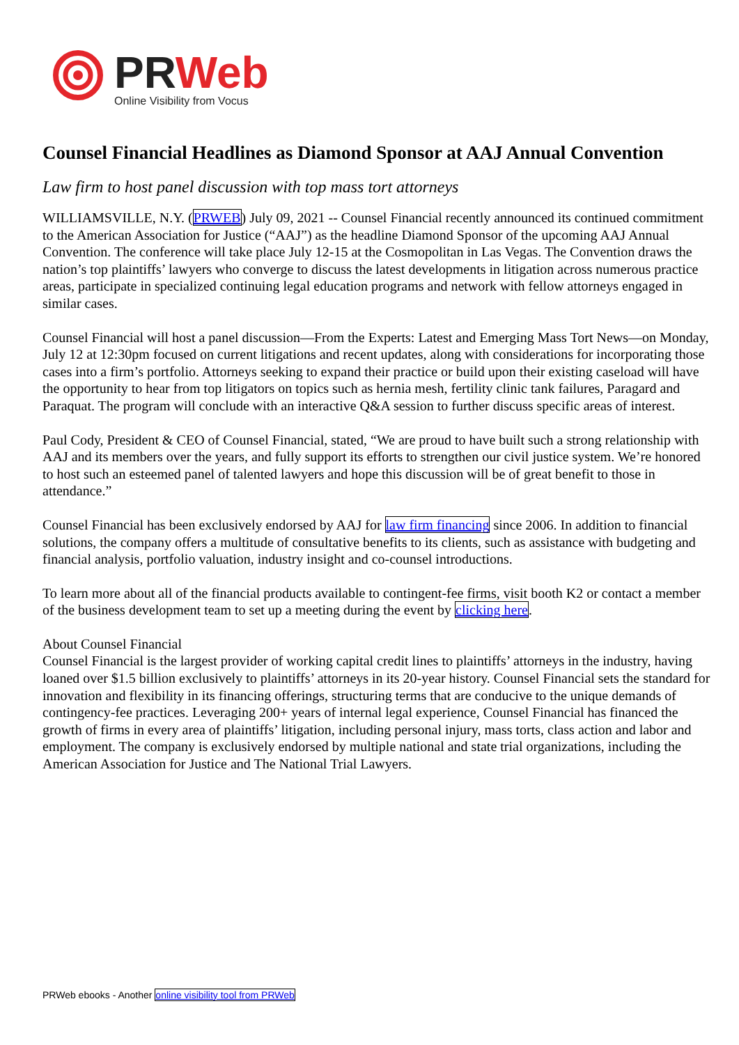PRWeb
Online Visibility from Vocus
Counsel Financial Headlines as Diamond Sponsor at AAJ Annual Convention
Law firm to host panel discussion with top mass tort attorneys
WILLIAMSVILLE, N.Y. (PRWEB) July 09, 2021 -- Counsel Financial recently announced its continued commitment to the American Association for Justice (“AAJ”) as the headline Diamond Sponsor of the upcoming AAJ Annual Convention. The conference will take place July 12-15 at the Cosmopolitan in Las Vegas. The Convention draws the nation’s top plaintiffs’ lawyers who converge to discuss the latest developments in litigation across numerous practice areas, participate in specialized continuing legal education programs and network with fellow attorneys engaged in similar cases.
Counsel Financial will host a panel discussion—From the Experts: Latest and Emerging Mass Tort News—on Monday, July 12 at 12:30pm focused on current litigations and recent updates, along with considerations for incorporating those cases into a firm’s portfolio. Attorneys seeking to expand their practice or build upon their existing caseload will have the opportunity to hear from top litigators on topics such as hernia mesh, fertility clinic tank failures, Paragard and Paraquat. The program will conclude with an interactive Q&A session to further discuss specific areas of interest.
Paul Cody, President & CEO of Counsel Financial, stated, “We are proud to have built such a strong relationship with AAJ and its members over the years, and fully support its efforts to strengthen our civil justice system. We’re honored to host such an esteemed panel of talented lawyers and hope this discussion will be of great benefit to those in attendance.”
Counsel Financial has been exclusively endorsed by AAJ for law firm financing since 2006. In addition to financial solutions, the company offers a multitude of consultative benefits to its clients, such as assistance with budgeting and financial analysis, portfolio valuation, industry insight and co-counsel introductions.
To learn more about all of the financial products available to contingent-fee firms, visit booth K2 or contact a member of the business development team to set up a meeting during the event by clicking here.
About Counsel Financial
Counsel Financial is the largest provider of working capital credit lines to plaintiffs’ attorneys in the industry, having loaned over $1.5 billion exclusively to plaintiffs’ attorneys in its 20-year history. Counsel Financial sets the standard for innovation and flexibility in its financing offerings, structuring terms that are conducive to the unique demands of contingency-fee practices. Leveraging 200+ years of internal legal experience, Counsel Financial has financed the growth of firms in every area of plaintiffs’ litigation, including personal injury, mass torts, class action and labor and employment. The company is exclusively endorsed by multiple national and state trial organizations, including the American Association for Justice and The National Trial Lawyers.
PRWeb ebooks - Another online visibility tool from PRWeb